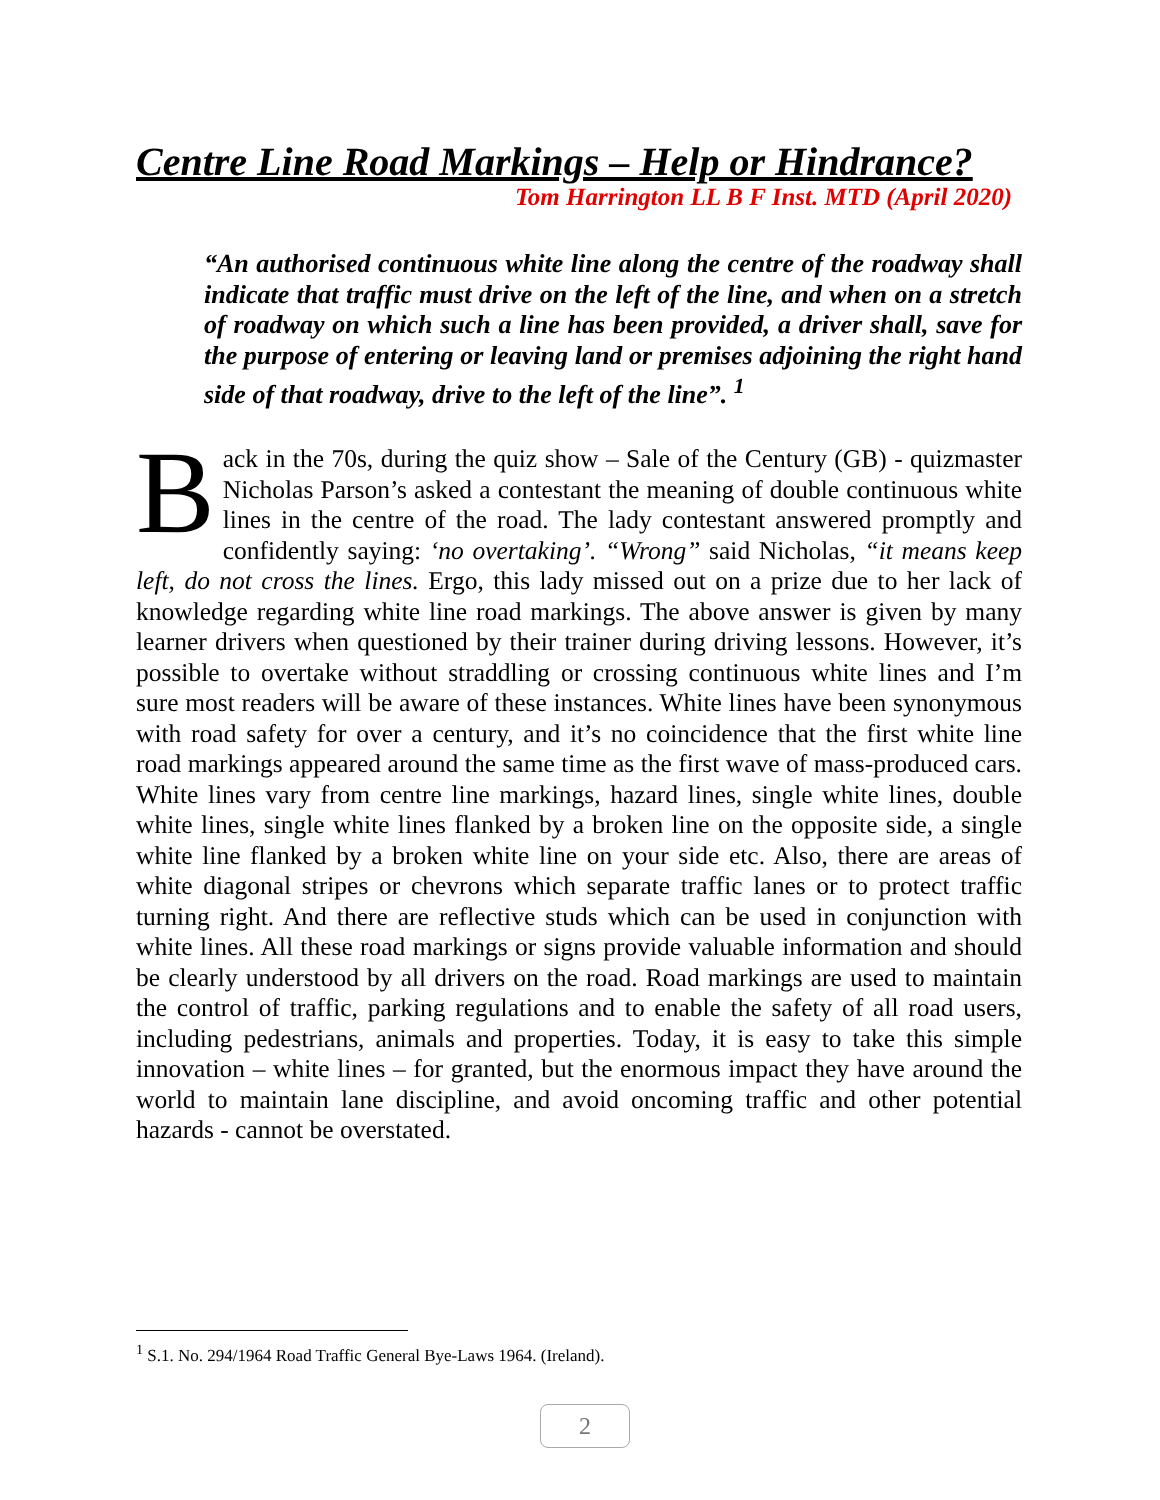Centre Line Road Markings – Help or Hindrance?
Tom Harrington LL B F Inst. MTD (April 2020)
“An authorised continuous white line along the centre of the roadway shall indicate that traffic must drive on the left of the line, and when on a stretch of roadway on which such a line has been provided, a driver shall, save for the purpose of entering or leaving land or premises adjoining the right hand side of that roadway, drive to the left of the line”. <sup>1</sup>
Back in the 70s, during the quiz show – Sale of the Century (GB) - quizmaster Nicholas Parson’s asked a contestant the meaning of double continuous white lines in the centre of the road. The lady contestant answered promptly and confidently saying: ‘no overtaking’. “Wrong” said Nicholas, “it means keep left, do not cross the lines. Ergo, this lady missed out on a prize due to her lack of knowledge regarding white line road markings. The above answer is given by many learner drivers when questioned by their trainer during driving lessons. However, it’s possible to overtake without straddling or crossing continuous white lines and I’m sure most readers will be aware of these instances. White lines have been synonymous with road safety for over a century, and it’s no coincidence that the first white line road markings appeared around the same time as the first wave of mass-produced cars. White lines vary from centre line markings, hazard lines, single white lines, double white lines, single white lines flanked by a broken line on the opposite side, a single white line flanked by a broken white line on your side etc. Also, there are areas of white diagonal stripes or chevrons which separate traffic lanes or to protect traffic turning right. And there are reflective studs which can be used in conjunction with white lines. All these road markings or signs provide valuable information and should be clearly understood by all drivers on the road. Road markings are used to maintain the control of traffic, parking regulations and to enable the safety of all road users, including pedestrians, animals and properties. Today, it is easy to take this simple innovation – white lines – for granted, but the enormous impact they have around the world to maintain lane discipline, and avoid oncoming traffic and other potential hazards - cannot be overstated.
<sup>1</sup> S.1. No. 294/1964 Road Traffic General Bye-Laws 1964. (Ireland).
2